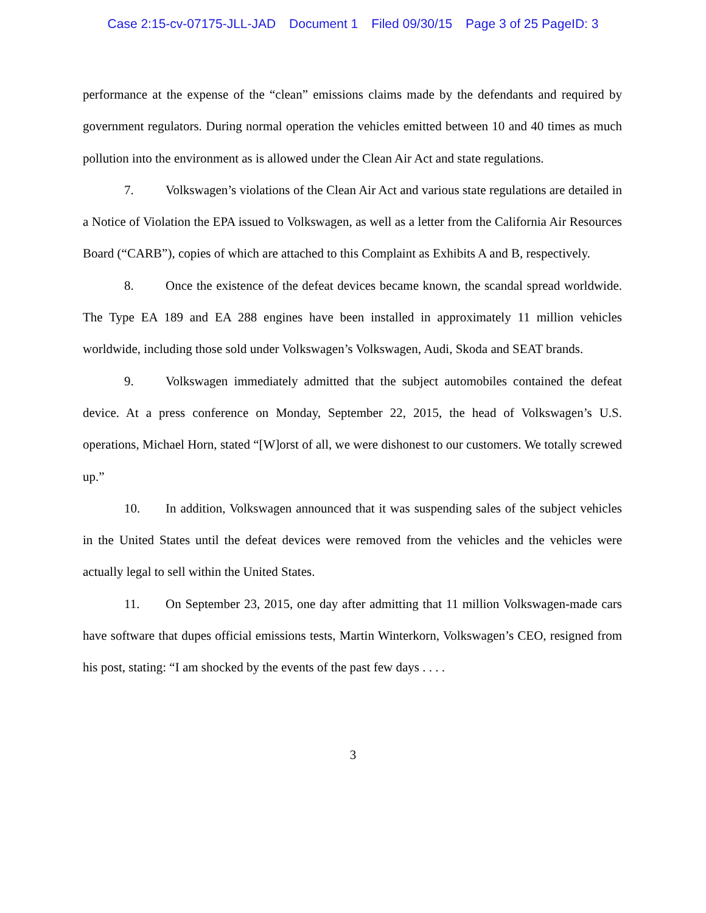Case 2:15-cv-07175-JLL-JAD Document 1 Filed 09/30/15 Page 3 of 25 PageID: 3
performance at the expense of the “clean” emissions claims made by the defendants and required by government regulators. During normal operation the vehicles emitted between 10 and 40 times as much pollution into the environment as is allowed under the Clean Air Act and state regulations.
7. Volkswagen’s violations of the Clean Air Act and various state regulations are detailed in a Notice of Violation the EPA issued to Volkswagen, as well as a letter from the California Air Resources Board (“CARB”), copies of which are attached to this Complaint as Exhibits A and B, respectively.
8. Once the existence of the defeat devices became known, the scandal spread worldwide. The Type EA 189 and EA 288 engines have been installed in approximately 11 million vehicles worldwide, including those sold under Volkswagen’s Volkswagen, Audi, Skoda and SEAT brands.
9. Volkswagen immediately admitted that the subject automobiles contained the defeat device. At a press conference on Monday, September 22, 2015, the head of Volkswagen’s U.S. operations, Michael Horn, stated “[W]orst of all, we were dishonest to our customers. We totally screwed up.”
10. In addition, Volkswagen announced that it was suspending sales of the subject vehicles in the United States until the defeat devices were removed from the vehicles and the vehicles were actually legal to sell within the United States.
11. On September 23, 2015, one day after admitting that 11 million Volkswagen-made cars have software that dupes official emissions tests, Martin Winterkorn, Volkswagen’s CEO, resigned from his post, stating: “I am shocked by the events of the past few days . . . .
3